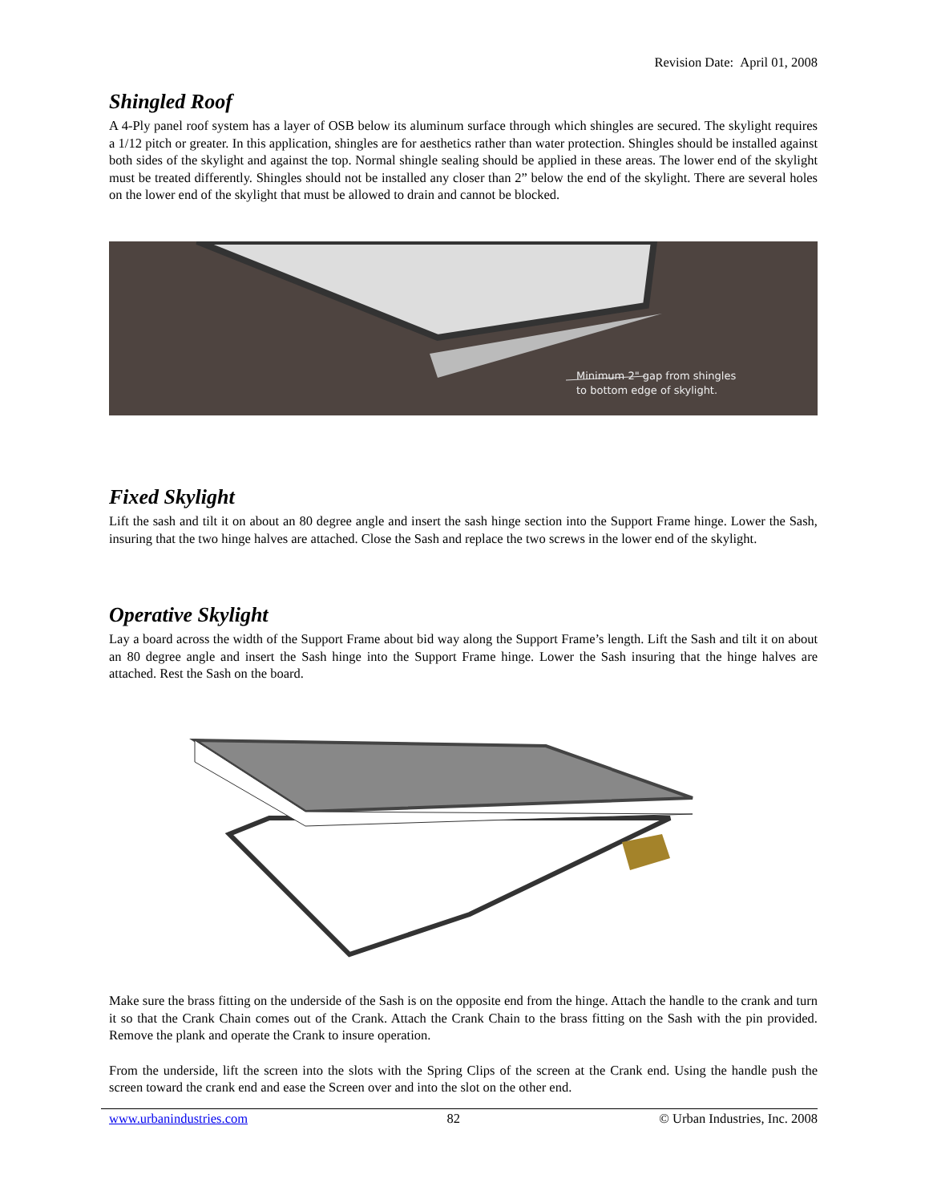Revision Date: April 01, 2008
Shingled Roof
A 4-Ply panel roof system has a layer of OSB below its aluminum surface through which shingles are secured. The skylight requires a 1/12 pitch or greater. In this application, shingles are for aesthetics rather than water protection. Shingles should be installed against both sides of the skylight and against the top. Normal shingle sealing should be applied in these areas. The lower end of the skylight must be treated differently. Shingles should not be installed any closer than 2” below the end of the skylight. There are several holes on the lower end of the skylight that must be allowed to drain and cannot be blocked.
Minimum 2" gap from shingles
to bottom edge of skylight.
Fixed Skylight
Lift the sash and tilt it on about an 80 degree angle and insert the sash hinge section into the Support Frame hinge. Lower the Sash, insuring that the two hinge halves are attached. Close the Sash and replace the two screws in the lower end of the skylight.
Operative Skylight
Lay a board across the width of the Support Frame about bid way along the Support Frame’s length. Lift the Sash and tilt it on about an 80 degree angle and insert the Sash hinge into the Support Frame hinge. Lower the Sash insuring that the hinge halves are attached. Rest the Sash on the board.
Make sure the brass fitting on the underside of the Sash is on the opposite end from the hinge. Attach the handle to the crank and turn it so that the Crank Chain comes out of the Crank. Attach the Crank Chain to the brass fitting on the Sash with the pin provided. Remove the plank and operate the Crank to insure operation.
From the underside, lift the screen into the slots with the Spring Clips of the screen at the Crank end. Using the handle push the screen toward the crank end and ease the Screen over and into the slot on the other end.
www.urbanindustries.com 82 © Urban Industries, Inc. 2008